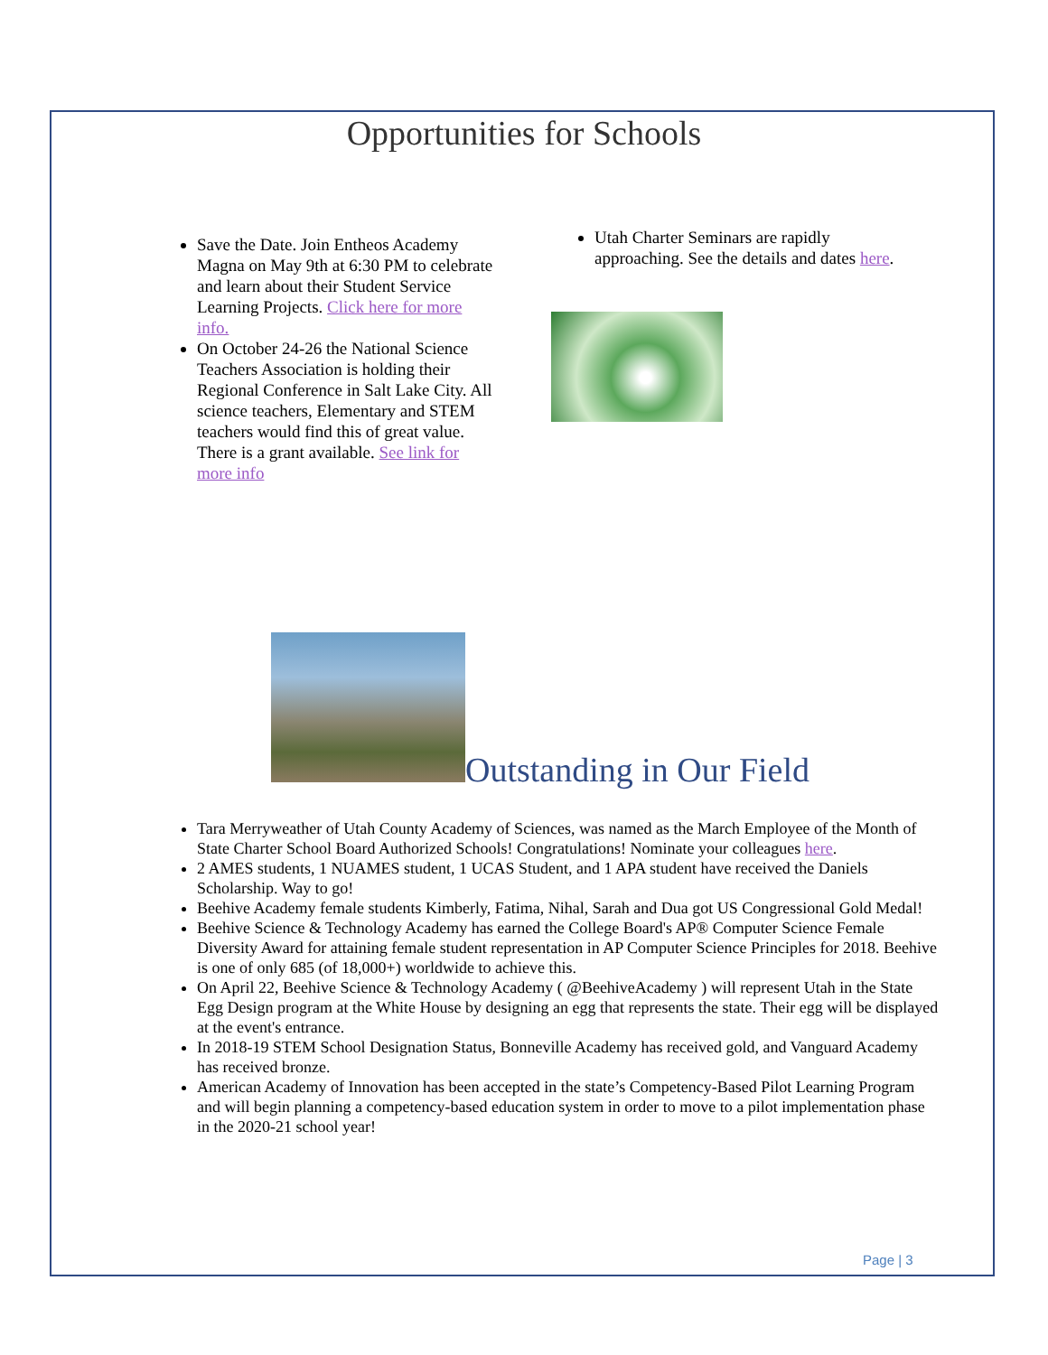Opportunities for Schools
Save the Date. Join Entheos Academy Magna on May 9th at 6:30 PM to celebrate and learn about their Student Service Learning Projects. Click here for more info.
On October 24-26 the National Science Teachers Association is holding their Regional Conference in Salt Lake City. All science teachers, Elementary and STEM teachers would find this of great value. There is a grant available. See link for more info
Utah Charter Seminars are rapidly approaching. See the details and dates here.
Outstanding in Our Field
Tara Merryweather of Utah County Academy of Sciences, was named as the March Employee of the Month of State Charter School Board Authorized Schools! Congratulations! Nominate your colleagues here.
2 AMES students, 1 NUAMES student, 1 UCAS Student, and 1 APA student have received the Daniels Scholarship. Way to go!
Beehive Academy female students Kimberly, Fatima, Nihal, Sarah and Dua got US Congressional Gold Medal!
Beehive Science & Technology Academy has earned the College Board's AP® Computer Science Female Diversity Award for attaining female student representation in AP Computer Science Principles for 2018. Beehive is one of only 685 (of 18,000+) worldwide to achieve this.
On April 22, Beehive Science & Technology Academy ( @BeehiveAcademy ) will represent Utah in the State Egg Design program at the White House by designing an egg that represents the state. Their egg will be displayed at the event's entrance.
In 2018-19 STEM School Designation Status, Bonneville Academy has received gold, and Vanguard Academy has received bronze.
American Academy of Innovation has been accepted in the state’s Competency-Based Pilot Learning Program and will begin planning a competency-based education system in order to move to a pilot implementation phase in the 2020-21 school year!
Page | 3